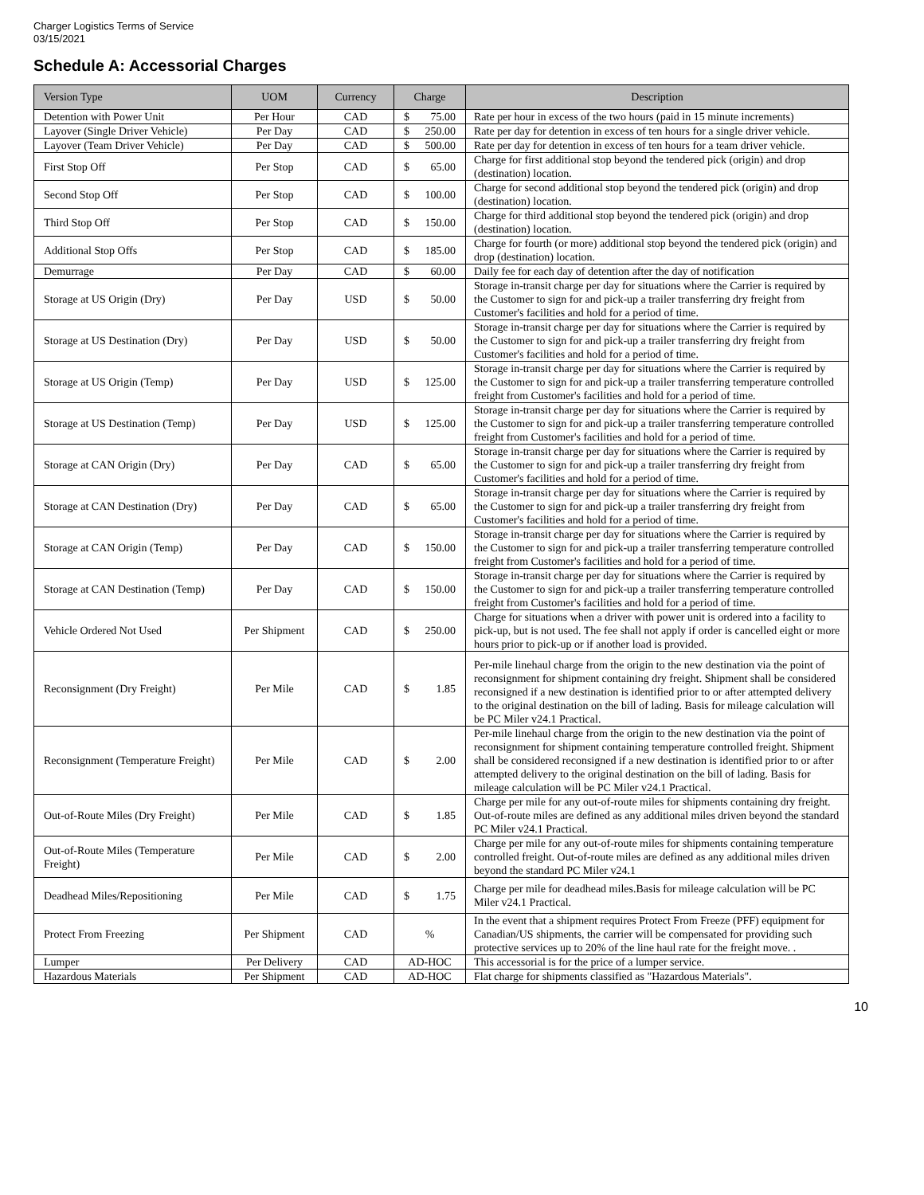Charger Logistics Terms of Service
03/15/2021
Schedule A: Accessorial Charges
| Version Type | UOM | Currency | Charge | Description |
| --- | --- | --- | --- | --- |
| Detention with Power Unit | Per Hour | CAD | $ 75.00 | Rate per hour in excess of the two hours (paid in 15 minute increments) |
| Layover (Single Driver Vehicle) | Per Day | CAD | $ 250.00 | Rate per day for detention in excess of ten hours for a single driver vehicle. |
| Layover (Team Driver Vehicle) | Per Day | CAD | $ 500.00 | Rate per day for detention in excess of ten hours for a team driver vehicle. |
| First Stop Off | Per Stop | CAD | $ 65.00 | Charge for first additional stop beyond the tendered pick (origin) and drop (destination) location. |
| Second Stop Off | Per Stop | CAD | $ 100.00 | Charge for second additional stop beyond the tendered pick (origin) and drop (destination) location. |
| Third Stop Off | Per Stop | CAD | $ 150.00 | Charge for third additional stop beyond the tendered pick (origin) and drop (destination) location. |
| Additional Stop Offs | Per Stop | CAD | $ 185.00 | Charge for fourth (or more) additional stop beyond the tendered pick (origin) and drop (destination) location. |
| Demurrage | Per Day | CAD | $ 60.00 | Daily fee for each day of detention after the day of notification |
| Storage at US Origin (Dry) | Per Day | USD | $ 50.00 | Storage in-transit charge per day for situations where the Carrier is required by the Customer to sign for and pick-up a trailer transferring dry freight from Customer's facilities and hold for a period of time. |
| Storage at US Destination (Dry) | Per Day | USD | $ 50.00 | Storage in-transit charge per day for situations where the Carrier is required by the Customer to sign for and pick-up a trailer transferring dry freight from Customer's facilities and hold for a period of time. |
| Storage at US Origin (Temp) | Per Day | USD | $ 125.00 | Storage in-transit charge per day for situations where the Carrier is required by the Customer to sign for and pick-up a trailer transferring temperature controlled freight from Customer's facilities and hold for a period of time. |
| Storage at US Destination (Temp) | Per Day | USD | $ 125.00 | Storage in-transit charge per day for situations where the Carrier is required by the Customer to sign for and pick-up a trailer transferring temperature controlled freight from Customer's facilities and hold for a period of time. |
| Storage at CAN Origin (Dry) | Per Day | CAD | $ 65.00 | Storage in-transit charge per day for situations where the Carrier is required by the Customer to sign for and pick-up a trailer transferring dry freight from Customer's facilities and hold for a period of time. |
| Storage at CAN Destination (Dry) | Per Day | CAD | $ 65.00 | Storage in-transit charge per day for situations where the Carrier is required by the Customer to sign for and pick-up a trailer transferring dry freight from Customer's facilities and hold for a period of time. |
| Storage at CAN Origin (Temp) | Per Day | CAD | $ 150.00 | Storage in-transit charge per day for situations where the Carrier is required by the Customer to sign for and pick-up a trailer transferring temperature controlled freight from Customer's facilities and hold for a period of time. |
| Storage at CAN Destination (Temp) | Per Day | CAD | $ 150.00 | Storage in-transit charge per day for situations where the Carrier is required by the Customer to sign for and pick-up a trailer transferring temperature controlled freight from Customer's facilities and hold for a period of time. |
| Vehicle Ordered Not Used | Per Shipment | CAD | $ 250.00 | Charge for situations when a driver with power unit is ordered into a facility to pick-up, but is not used. The fee shall not apply if order is cancelled eight or more hours prior to pick-up or if another load is provided. |
| Reconsignment (Dry Freight) | Per Mile | CAD | $ 1.85 | Per-mile linehaul charge from the origin to the new destination via the point of reconsignment for shipment containing dry freight. Shipment shall be considered reconsigned if a new destination is identified prior to or after attempted delivery to the original destination on the bill of lading. Basis for mileage calculation will be PC Miler v24.1 Practical. |
| Reconsignment (Temperature Freight) | Per Mile | CAD | $ 2.00 | Per-mile linehaul charge from the origin to the new destination via the point of reconsignment for shipment containing temperature controlled freight. Shipment shall be considered reconsigned if a new destination is identified prior to or after attempted delivery to the original destination on the bill of lading. Basis for mileage calculation will be PC Miler v24.1 Practical. |
| Out-of-Route Miles (Dry Freight) | Per Mile | CAD | $ 1.85 | Charge per mile for any out-of-route miles for shipments containing dry freight. Out-of-route miles are defined as any additional miles driven beyond the standard PC Miler v24.1 Practical. |
| Out-of-Route Miles (Temperature Freight) | Per Mile | CAD | $ 2.00 | Charge per mile for any out-of-route miles for shipments containing temperature controlled freight. Out-of-route miles are defined as any additional miles driven beyond the standard PC Miler v24.1 |
| Deadhead Miles/Repositioning | Per Mile | CAD | $ 1.75 | Charge per mile for deadhead miles.Basis for mileage calculation will be PC Miler v24.1 Practical. |
| Protect From Freezing | Per Shipment | CAD | % | In the event that a shipment requires Protect From Freeze (PFF) equipment for Canadian/US shipments, the carrier will be compensated for providing such protective services up to 20% of the line haul rate for the freight move. . |
| Lumper | Per Delivery | CAD | AD-HOC | This accessorial is for the price of a lumper service. |
| Hazardous Materials | Per Shipment | CAD | AD-HOC | Flat charge for shipments classified as "Hazardous Materials". |
10